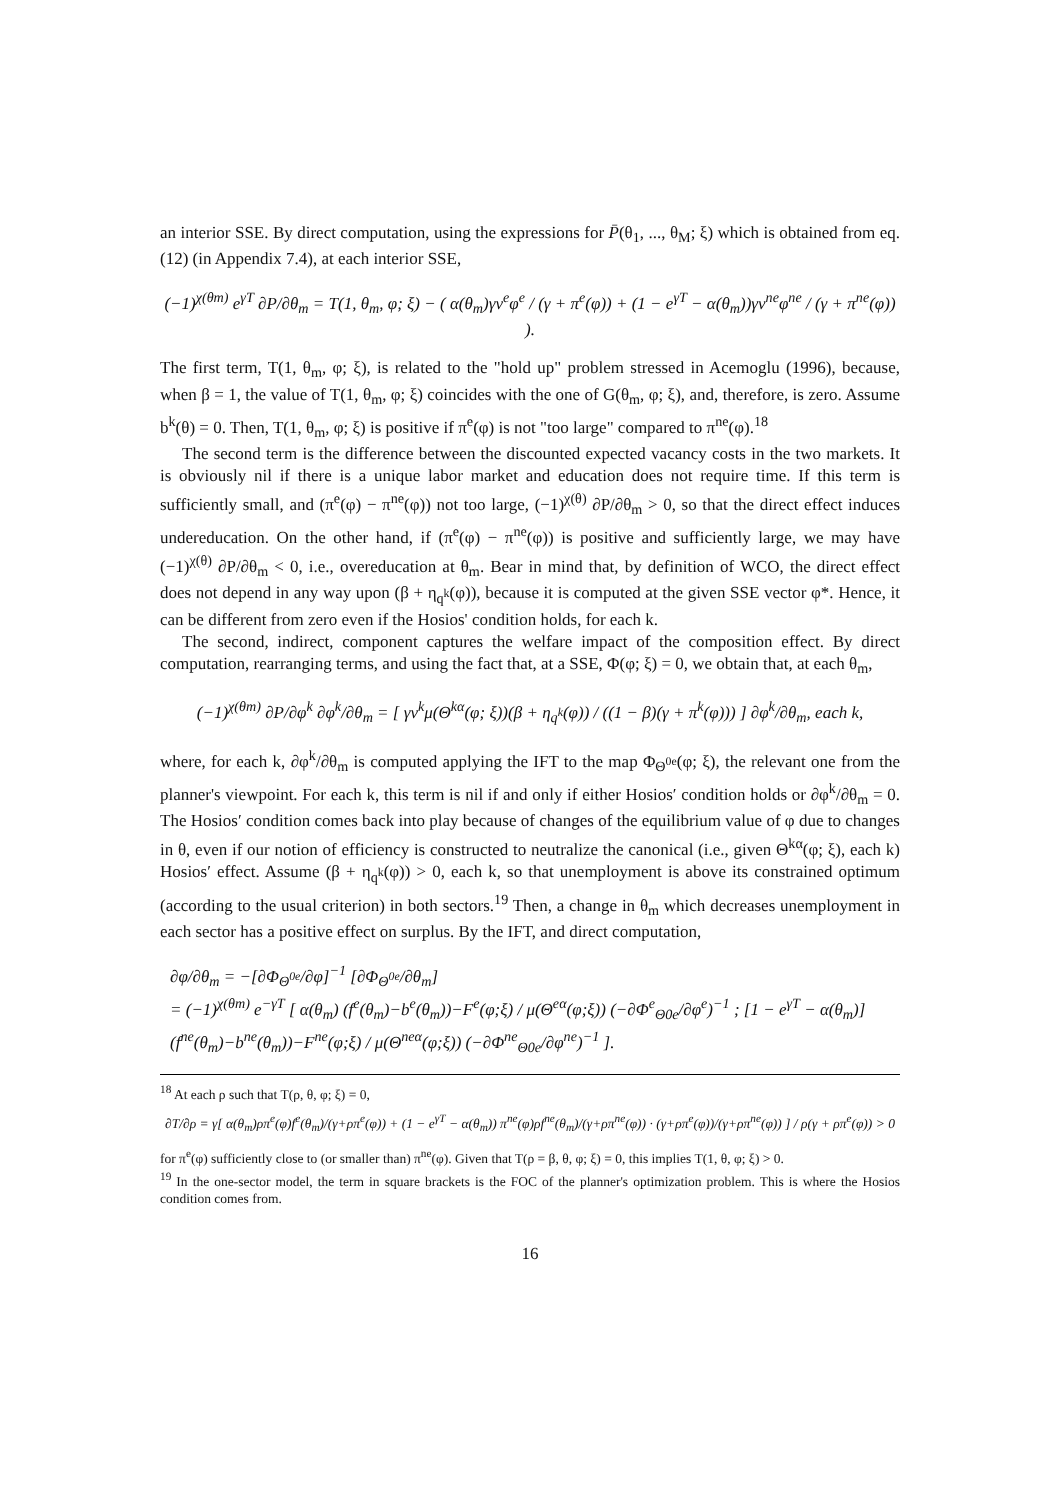an interior SSE. By direct computation, using the expressions for P̄(θ<sub>1</sub>, ..., θ<sub>M</sub>; ξ) which is obtained from eq. (12) (in Appendix 7.4), at each interior SSE,
(−1)<sup>χ(θm)</sup> e<sup>γT</sup> ∂P/∂θ<sub>m</sub> = T(1, θ<sub>m</sub>, φ; ξ) − ( α(θ<sub>m</sub>)γv<sup>e</sup>φ<sup>e</sup> / (γ + π<sup>e</sup>(φ)) + (1 − e<sup>γT</sup> − α(θ<sub>m</sub>))γv<sup>ne</sup>φ<sup>ne</sup> / (γ + π<sup>ne</sup>(φ)) ).
The first term, T(1, θ<sub>m</sub>, φ; ξ), is related to the "hold up" problem stressed in Acemoglu (1996), because, when β = 1, the value of T(1, θ<sub>m</sub>, φ; ξ) coincides with the one of G(θ<sub>m</sub>, φ; ξ), and, therefore, is zero. Assume b<sup>k</sup>(θ) = 0. Then, T(1, θ<sub>m</sub>, φ; ξ) is positive if π<sup>e</sup>(φ) is not "too large" compared to π<sup>ne</sup>(φ).<sup>18</sup>
The second term is the difference between the discounted expected vacancy costs in the two markets. It is obviously nil if there is a unique labor market and education does not require time. If this term is sufficiently small, and (π<sup>e</sup>(φ) − π<sup>ne</sup>(φ)) not too large, (−1)<sup>χ(θ)</sup> ∂P/∂θ<sub>m</sub> > 0, so that the direct effect induces undereducation. On the other hand, if (π<sup>e</sup>(φ) − π<sup>ne</sup>(φ)) is positive and sufficiently large, we may have (−1)<sup>χ(θ)</sup> ∂P/∂θ<sub>m</sub> < 0, i.e., overeducation at θ<sub>m</sub>. Bear in mind that, by definition of WCO, the direct effect does not depend in any way upon (β + η<sub>q<sup>k</sup></sub>(φ)), because it is computed at the given SSE vector φ*. Hence, it can be different from zero even if the Hosios' condition holds, for each k.
The second, indirect, component captures the welfare impact of the composition effect. By direct computation, rearranging terms, and using the fact that, at a SSE, Φ(φ; ξ) = 0, we obtain that, at each θ<sub>m</sub>,
(−1)<sup>χ(θm)</sup> ∂P/∂φ<sup>k</sup> ∂φ<sup>k</sup>/∂θ<sub>m</sub> = [ γv<sup>k</sup>μ(Θ<sup>kα</sup>(φ; ξ))(β + η<sub>q<sup>k</sup></sub>(φ)) / ((1 − β)(γ + π<sup>k</sup>(φ))) ] ∂φ<sup>k</sup>/∂θ<sub>m</sub>, each k,
where, for each k, ∂φ<sup>k</sup>/∂θ<sub>m</sub> is computed applying the IFT to the map Φ<sub>Θ<sup>0e</sup></sub>(φ; ξ), the relevant one from the planner's viewpoint. For each k, this term is nil if and only if either Hosios′ condition holds or ∂φ<sup>k</sup>/∂θ<sub>m</sub> = 0. The Hosios′ condition comes back into play because of changes of the equilibrium value of φ due to changes in θ, even if our notion of efficiency is constructed to neutralize the canonical (i.e., given Θ<sup>kα</sup>(φ; ξ), each k) Hosios′ effect. Assume (β + η<sub>q<sup>k</sup></sub>(φ)) > 0, each k, so that unemployment is above its constrained optimum (according to the usual criterion) in both sectors.<sup>19</sup> Then, a change in θ<sub>m</sub> which decreases unemployment in each sector has a positive effect on surplus. By the IFT, and direct computation,
∂φ/∂θ<sub>m</sub> = −[∂Φ<sub>Θ<sup>0e</sup></sub>/∂φ]<sup>−1</sup> [∂Φ<sub>Θ<sup>0e</sup></sub>/∂θ<sub>m</sub>]
= (−1)<sup>χ(θm)</sup> e<sup>−γT</sup> [ α(θ<sub>m</sub>) (f<sup>e</sup>(θ<sub>m</sub>)−b<sup>e</sup>(θ<sub>m</sub>))−F<sup>e</sup>(φ;ξ) / μ(Θ<sup>eα</sup>(φ;ξ)) (−∂Φ<sup>e</sup><sub>Θ0e</sub>/∂φ<sup>e</sup>)<sup>−1</sup> ; [1 − e<sup>γT</sup> − α(θ<sub>m</sub>)] (f<sup>ne</sup>(θ<sub>m</sub>)−b<sup>ne</sup>(θ<sub>m</sub>))−F<sup>ne</sup>(φ;ξ) / μ(Θ<sup>neα</sup>(φ;ξ)) (−∂Φ<sup>ne</sup><sub>Θ0e</sub>/∂φ<sup>ne</sup>)<sup>−1</sup> ].
<sup>18</sup> At each ρ such that T(ρ, θ, φ; ξ) = 0,
∂T/∂ρ = γ[ α(θ<sub>m</sub>)ρπ<sup>e</sup>(φ)f<sup>e</sup>(θ<sub>m</sub>)/(γ+ρπ<sup>e</sup>(φ)) + (1 − e<sup>γT</sup> − α(θ<sub>m</sub>)) π<sup>ne</sup>(φ)ρf<sup>ne</sup>(θ<sub>m</sub>)/(γ+ρπ<sup>ne</sup>(φ)) · (γ+ρπ<sup>e</sup>(φ))/(γ+ρπ<sup>ne</sup>(φ)) ] / ρ(γ + ρπ<sup>e</sup>(φ)) > 0
for π<sup>e</sup>(φ) sufficiently close to (or smaller than) π<sup>ne</sup>(φ). Given that T(ρ = β, θ, φ; ξ) = 0, this implies T(1, θ, φ; ξ) > 0.
<sup>19</sup> In the one-sector model, the term in square brackets is the FOC of the planner's optimization problem. This is where the Hosios condition comes from.
16